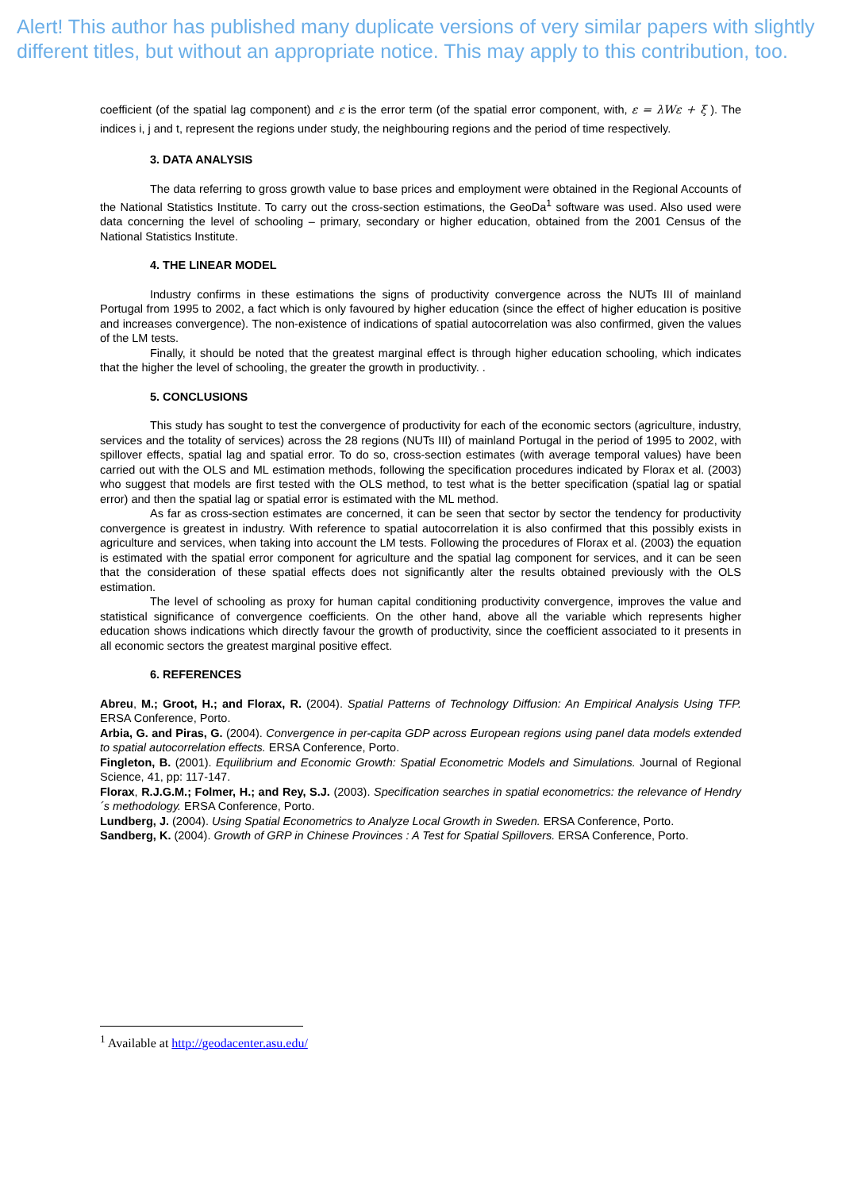Alert! This author has published many duplicate versions of very similar papers with slightly different titles, but without an appropriate notice. This may apply to this contribution, too.
coefficient (of the spatial lag component) and ε is the error term (of the spatial error component, with, ε = λWε + ξ ). The indices i, j and t, represent the regions under study, the neighbouring regions and the period of time respectively.
3. DATA ANALYSIS
The data referring to gross growth value to base prices and employment were obtained in the Regional Accounts of the National Statistics Institute. To carry out the cross-section estimations, the GeoDa<sup>1</sup> software was used. Also used were data concerning the level of schooling – primary, secondary or higher education, obtained from the 2001 Census of the National Statistics Institute.
4. THE LINEAR MODEL
Industry confirms in these estimations the signs of productivity convergence across the NUTs III of mainland Portugal from 1995 to 2002, a fact which is only favoured by higher education (since the effect of higher education is positive and increases convergence). The non-existence of indications of spatial autocorrelation was also confirmed, given the values of the LM tests.
Finally, it should be noted that the greatest marginal effect is through higher education schooling, which indicates that the higher the level of schooling, the greater the growth in productivity. .
5. CONCLUSIONS
This study has sought to test the convergence of productivity for each of the economic sectors (agriculture, industry, services and the totality of services) across the 28 regions (NUTs III) of mainland Portugal in the period of 1995 to 2002, with spillover effects, spatial lag and spatial error. To do so, cross-section estimates (with average temporal values) have been carried out with the OLS and ML estimation methods, following the specification procedures indicated by Florax et al. (2003) who suggest that models are first tested with the OLS method, to test what is the better specification (spatial lag or spatial error) and then the spatial lag or spatial error is estimated with the ML method.
As far as cross-section estimates are concerned, it can be seen that sector by sector the tendency for productivity convergence is greatest in industry. With reference to spatial autocorrelation it is also confirmed that this possibly exists in agriculture and services, when taking into account the LM tests. Following the procedures of Florax et al. (2003) the equation is estimated with the spatial error component for agriculture and the spatial lag component for services, and it can be seen that the consideration of these spatial effects does not significantly alter the results obtained previously with the OLS estimation.
The level of schooling as proxy for human capital conditioning productivity convergence, improves the value and statistical significance of convergence coefficients. On the other hand, above all the variable which represents higher education shows indications which directly favour the growth of productivity, since the coefficient associated to it presents in all economic sectors the greatest marginal positive effect.
6. REFERENCES
Abreu, M.; Groot, H.; and Florax, R. (2004). Spatial Patterns of Technology Diffusion: An Empirical Analysis Using TFP. ERSA Conference, Porto.
Arbia, G. and Piras, G. (2004). Convergence in per-capita GDP across European regions using panel data models extended to spatial autocorrelation effects. ERSA Conference, Porto.
Fingleton, B. (2001). Equilibrium and Economic Growth: Spatial Econometric Models and Simulations. Journal of Regional Science, 41, pp: 117-147.
Florax, R.J.G.M.; Folmer, H.; and Rey, S.J. (2003). Specification searches in spatial econometrics: the relevance of Hendry´s methodology. ERSA Conference, Porto.
Lundberg, J. (2004). Using Spatial Econometrics to Analyze Local Growth in Sweden. ERSA Conference, Porto.
Sandberg, K. (2004). Growth of GRP in Chinese Provinces : A Test for Spatial Spillovers. ERSA Conference, Porto.
<sup>1</sup> Available at http://geodacenter.asu.edu/